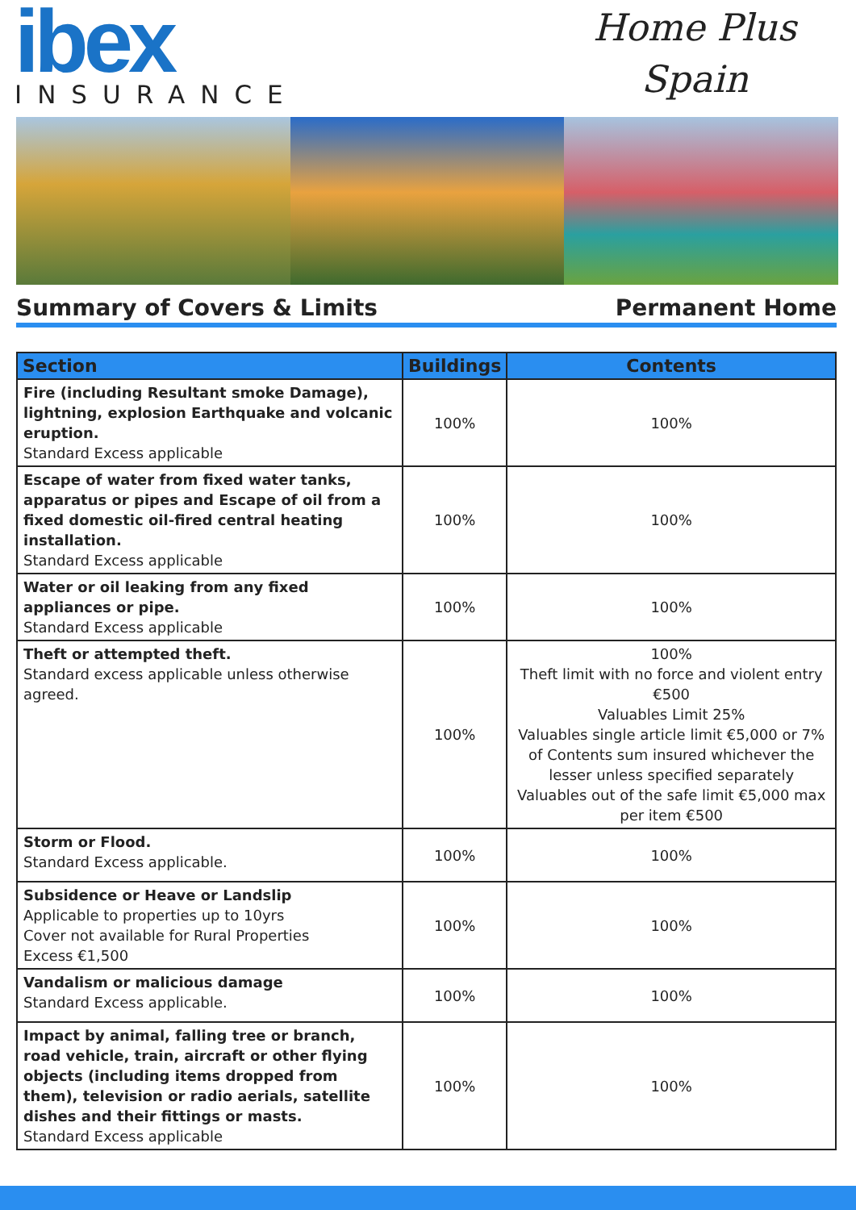ibex
INSURANCE
Home Plus
Spain
Summary of Covers & Limits Permanent Home
| Section | Buildings | Contents |
| --- | --- | --- |
| Fire (including Resultant smoke Damage), lightning, explosion Earthquake and volcanic eruption. Standard Excess applicable | 100% | 100% |
| Escape of water from fixed water tanks, apparatus or pipes and Escape of oil from a fixed domestic oil-fired central heating installation. Standard Excess applicable | 100% | 100% |
| Water or oil leaking from any fixed appliances or pipe. Standard Excess applicable | 100% | 100% |
| Theft or attempted theft. Standard excess applicable unless otherwise agreed. | 100% | 100% Theft limit with no force and violent entry €500 Valuables Limit 25% Valuables single article limit €5,000 or 7% of Contents sum insured whichever the lesser unless specified separately Valuables out of the safe limit €5,000 max per item €500 |
| Storm or Flood. Standard Excess applicable. | 100% | 100% |
| Subsidence or Heave or Landslip Applicable to properties up to 10yrs Cover not available for Rural Properties Excess €1,500 | 100% | 100% |
| Vandalism or malicious damage Standard Excess applicable. | 100% | 100% |
| Impact by animal, falling tree or branch, road vehicle, train, aircraft or other flying objects (including items dropped from them), television or radio aerials, satellite dishes and their fittings or masts. Standard Excess applicable | 100% | 100% |